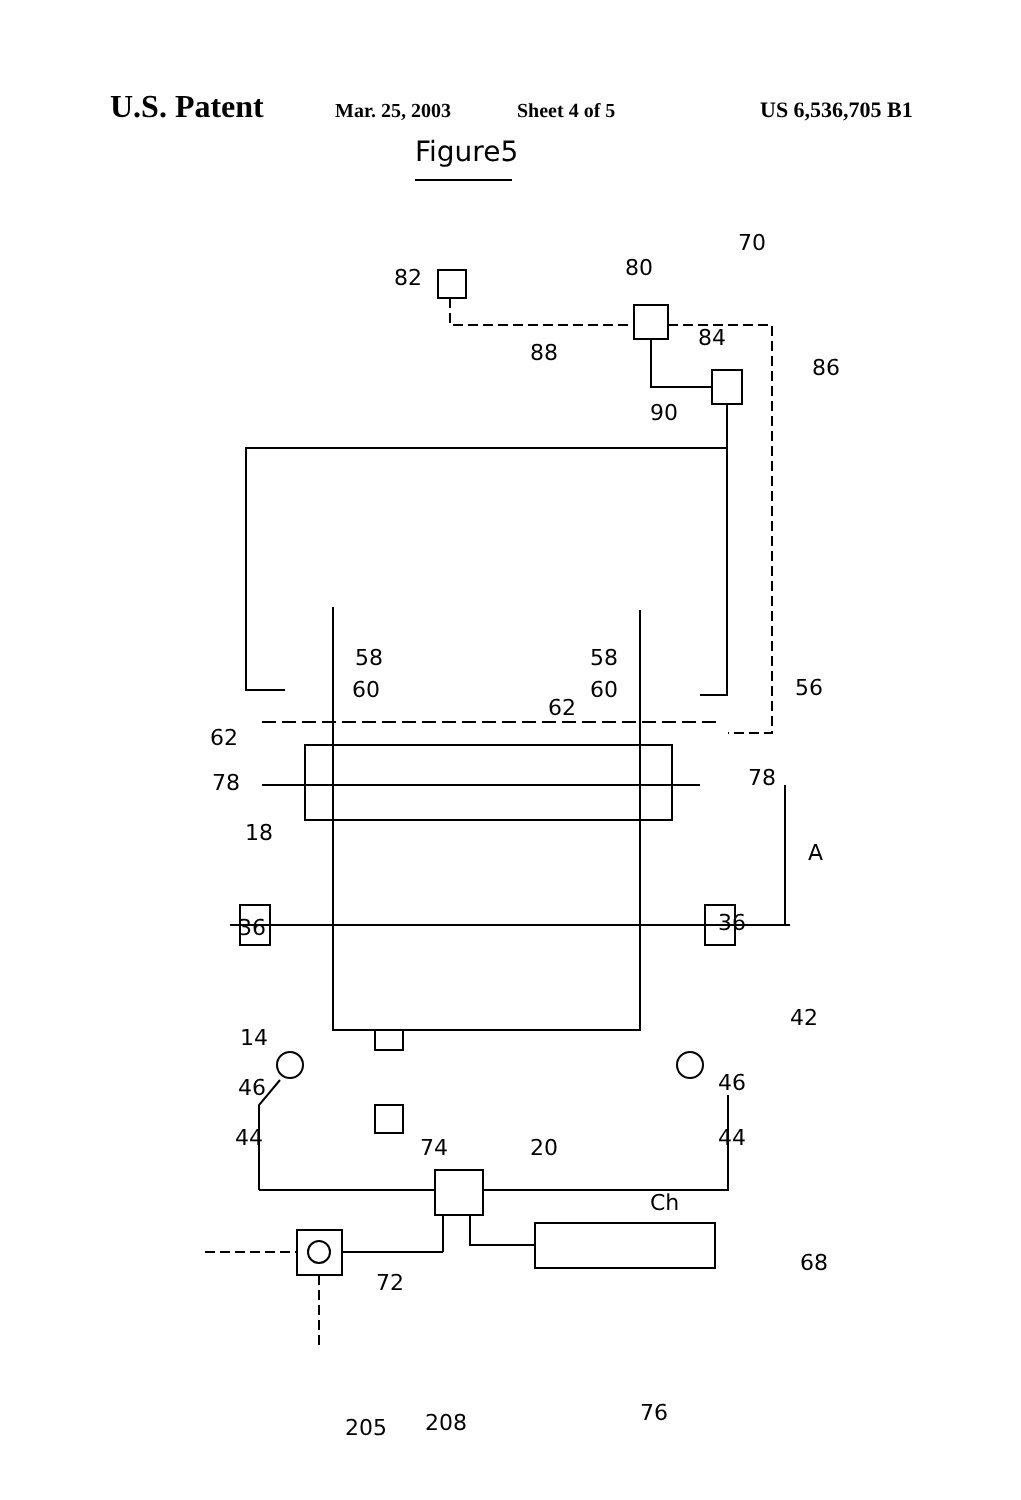U.S. Patent
Mar. 25, 2003 Sheet 4 of 5 US 6,536,705 B1
Figure5
70
82 80
88
84
86
90
58 58
60 60 56
62
62
78
78
18
A
36 36
42
14
46 46
44 44
74 20
Ch
68
72
76
205 208